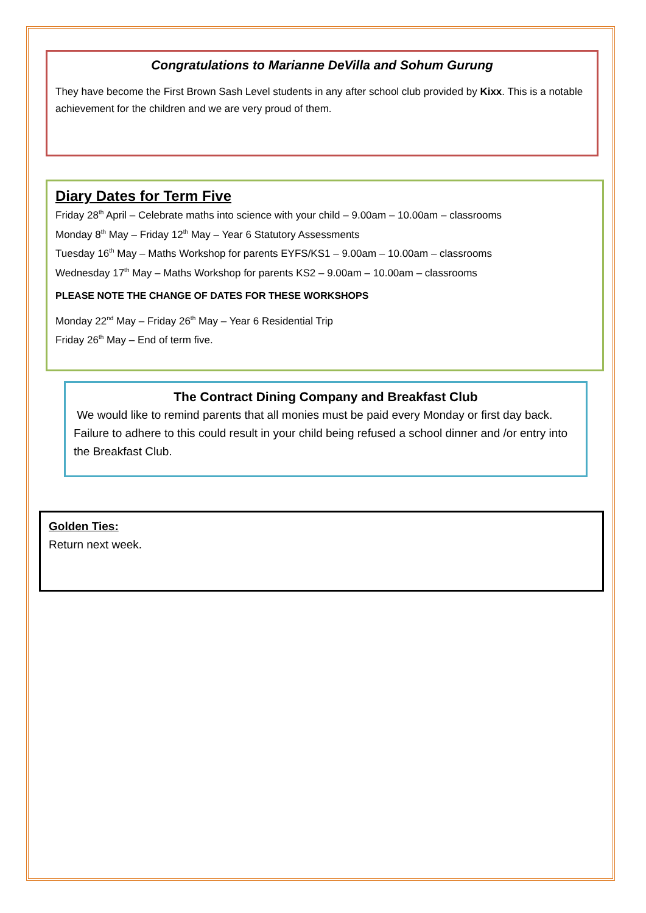Congratulations to Marianne DeVilla and Sohum Gurung
They have become the First Brown Sash Level students in any after school club provided by Kixx. This is a notable achievement for the children and we are very proud of them.
Diary Dates for Term Five
Friday 28<sup>th</sup> April – Celebrate maths into science with your child – 9.00am – 10.00am – classrooms
Monday 8<sup>th</sup> May – Friday 12<sup>th</sup> May – Year 6 Statutory Assessments
Tuesday 16<sup>th</sup> May – Maths Workshop for parents EYFS/KS1 – 9.00am – 10.00am – classrooms
Wednesday 17<sup>th</sup> May – Maths Workshop for parents KS2 – 9.00am – 10.00am – classrooms
PLEASE NOTE THE CHANGE OF DATES FOR THESE WORKSHOPS
Monday 22<sup>nd</sup> May – Friday 26<sup>th</sup> May – Year 6 Residential Trip
Friday 26<sup>th</sup> May – End of term five.
The Contract Dining Company and Breakfast Club
We would like to remind parents that all monies must be paid every Monday or first day back. Failure to adhere to this could result in your child being refused a school dinner and /or entry into the Breakfast Club.
Golden Ties:
Return next week.